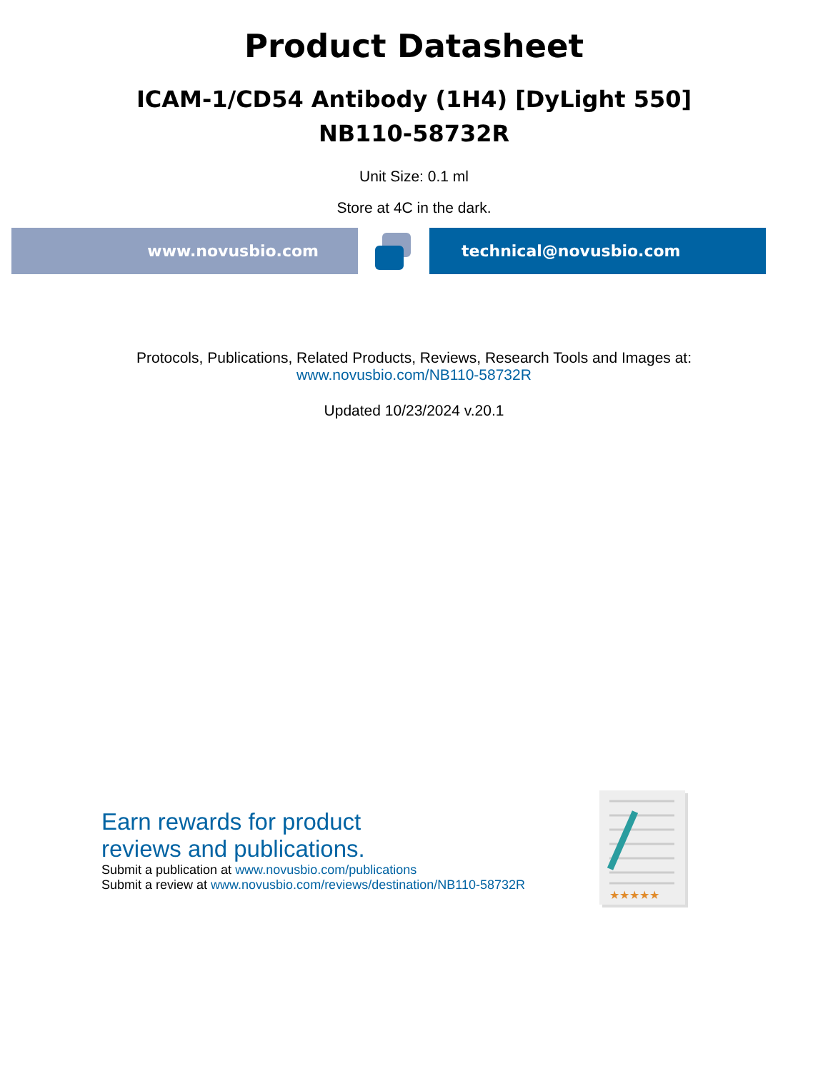Product Datasheet
ICAM-1/CD54 Antibody (1H4) [DyLight 550]
NB110-58732R
Unit Size: 0.1 ml
Store at 4C in the dark.
www.novusbio.com technical@novusbio.com
Protocols, Publications, Related Products, Reviews, Research Tools and Images at:
www.novusbio.com/NB110-58732R
Updated 10/23/2024 v.20.1
Earn rewards for product
reviews and publications.
Submit a publication at www.novusbio.com/publications
Submit a review at www.novusbio.com/reviews/destination/NB110-58732R
★★★★★